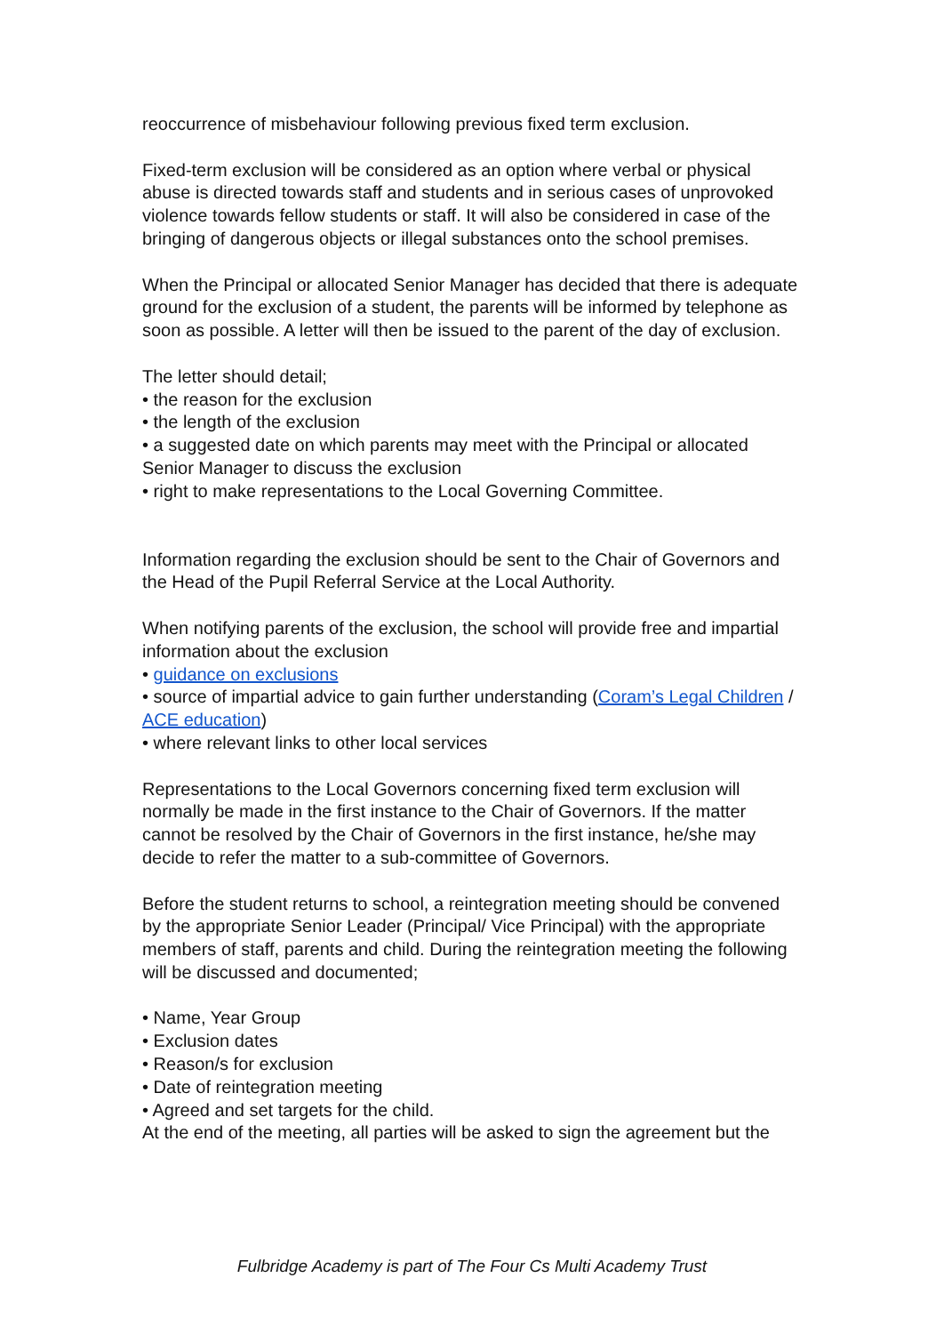reoccurrence of misbehaviour following previous fixed term exclusion.
Fixed-term exclusion will be considered as an option where verbal or physical abuse is directed towards staff and students and in serious cases of unprovoked violence towards fellow students or staff. It will also be considered in case of the bringing of dangerous objects or illegal substances onto the school premises.
When the Principal or allocated Senior Manager has decided that there is adequate ground for the exclusion of a student, the parents will be informed by telephone as soon as possible. A letter will then be issued to the parent of the day of exclusion.
The letter should detail;
• the reason for the exclusion
• the length of the exclusion
• a suggested date on which parents may meet with the Principal or allocated Senior Manager to discuss the exclusion
• right to make representations to the Local Governing Committee.
Information regarding the exclusion should be sent to the Chair of Governors and the Head of the Pupil Referral Service at the Local Authority.
When notifying parents of the exclusion, the school will provide free and impartial information about the exclusion
• guidance on exclusions
• source of impartial advice to gain further understanding (Coram’s Legal Children / ACE education)
• where relevant links to other local services
Representations to the Local Governors concerning fixed term exclusion will normally be made in the first instance to the Chair of Governors. If the matter cannot be resolved by the Chair of Governors in the first instance, he/she may decide to refer the matter to a sub-committee of Governors.
Before the student returns to school, a reintegration meeting should be convened by the appropriate Senior Leader (Principal/ Vice Principal) with the appropriate members of staff, parents and child. During the reintegration meeting the following will be discussed and documented;
• Name, Year Group
• Exclusion dates
• Reason/s for exclusion
• Date of reintegration meeting
• Agreed and set targets for the child.
At the end of the meeting, all parties will be asked to sign the agreement but the
Fulbridge Academy is part of The Four Cs Multi Academy Trust